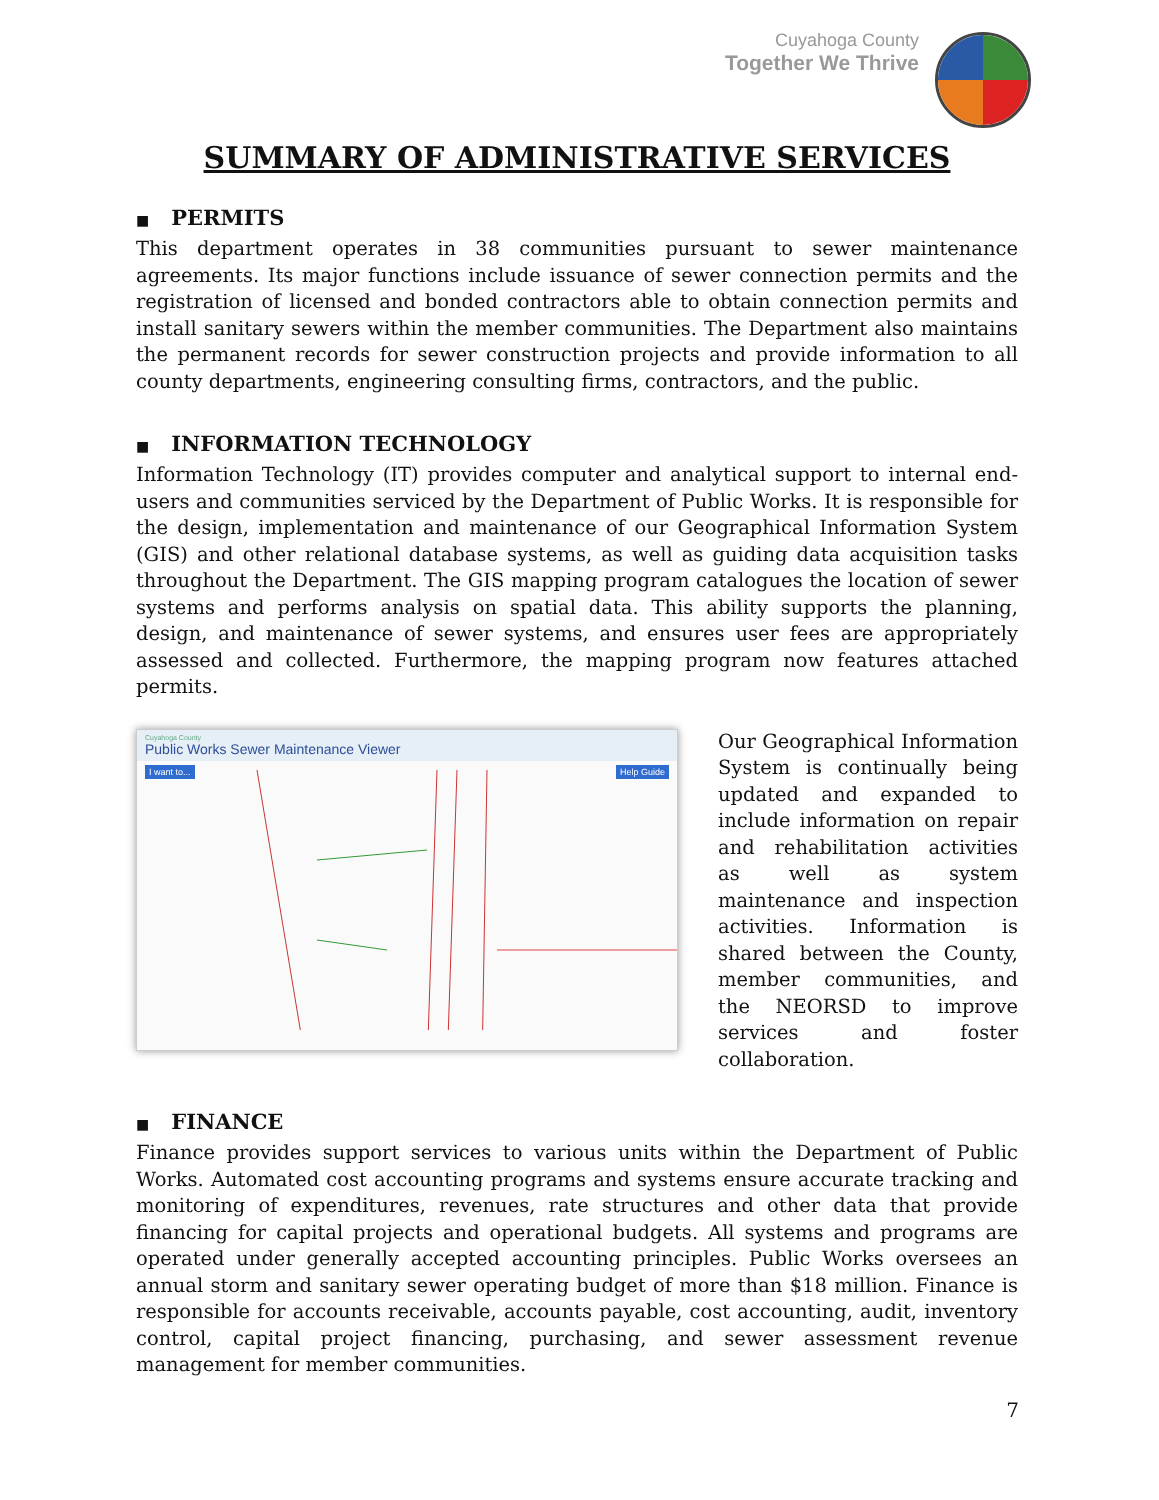Cuyahoga County
Together We Thrive
SUMMARY OF ADMINISTRATIVE SERVICES
■ PERMITS
This department operates in 38 communities pursuant to sewer maintenance agreements. Its major functions include issuance of sewer connection permits and the registration of licensed and bonded contractors able to obtain connection permits and install sanitary sewers within the member communities. The Department also maintains the permanent records for sewer construction projects and provide information to all county departments, engineering consulting firms, contractors, and the public.
■ INFORMATION TECHNOLOGY
Information Technology (IT) provides computer and analytical support to internal end-users and communities serviced by the Department of Public Works. It is responsible for the design, implementation and maintenance of our Geographical Information System (GIS) and other relational database systems, as well as guiding data acquisition tasks throughout the Department. The GIS mapping program catalogues the location of sewer systems and performs analysis on spatial data. This ability supports the planning, design, and maintenance of sewer systems, and ensures user fees are appropriately assessed and collected. Furthermore, the mapping program now features attached permits.
Cuyahoga County
Public Works Sewer Maintenance Viewer
I want to... Help Guide
Our Geographical Information System is continually being updated and expanded to include information on repair and rehabilitation activities as well as system maintenance and inspection activities. Information is shared between the County, member communities, and the NEORSD to improve services and foster collaboration.
■ FINANCE
Finance provides support services to various units within the Department of Public Works. Automated cost accounting programs and systems ensure accurate tracking and monitoring of expenditures, revenues, rate structures and other data that provide financing for capital projects and operational budgets. All systems and programs are operated under generally accepted accounting principles. Public Works oversees an annual storm and sanitary sewer operating budget of more than $18 million. Finance is responsible for accounts receivable, accounts payable, cost accounting, audit, inventory control, capital project financing, purchasing, and sewer assessment revenue management for member communities.
7